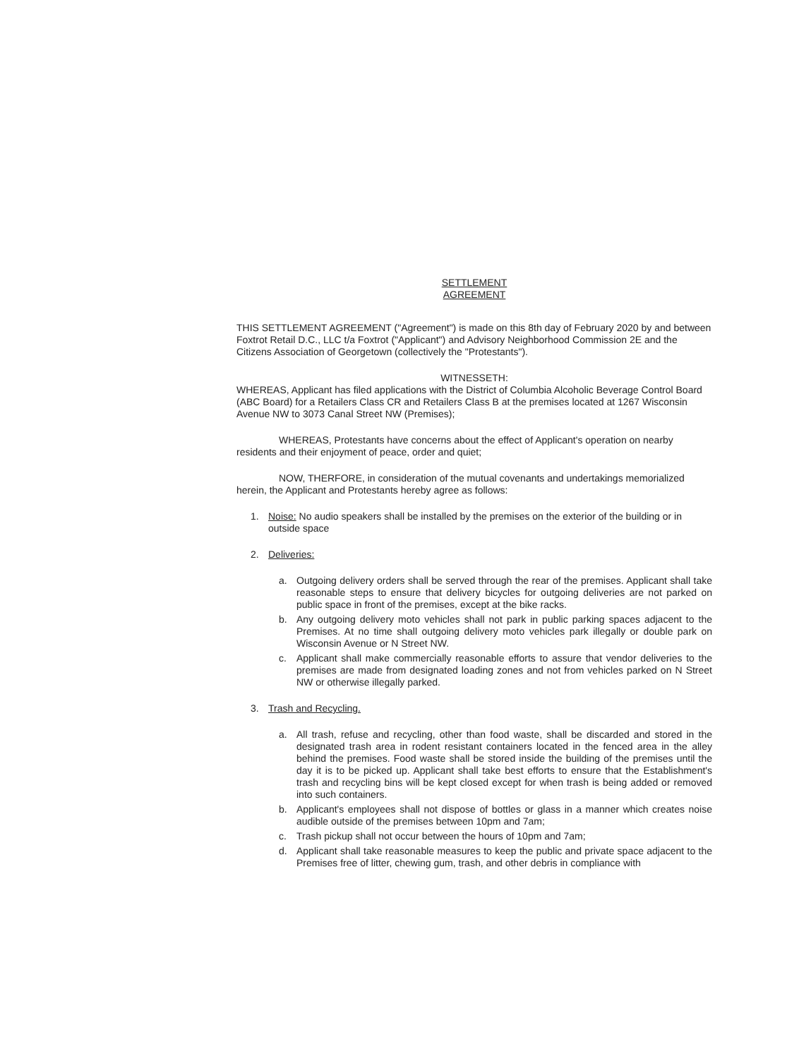SETTLEMENT
AGREEMENT
THIS SETTLEMENT AGREEMENT ("Agreement") is made on this 8th day of February 2020 by and between Foxtrot Retail D.C., LLC t/a Foxtrot ("Applicant") and Advisory Neighborhood Commission 2E and the Citizens Association of Georgetown (collectively the "Protestants").
WITNESSETH:
WHEREAS, Applicant has filed applications with the District of Columbia Alcoholic Beverage Control Board (ABC Board) for a Retailers Class CR and Retailers Class B at the premises located at 1267 Wisconsin Avenue NW to 3073 Canal Street NW (Premises);
WHEREAS, Protestants have concerns about the effect of Applicant's operation on nearby residents and their enjoyment of peace, order and quiet;
NOW, THERFORE, in consideration of the mutual covenants and undertakings memorialized herein, the Applicant and Protestants hereby agree as follows:
1. Noise: No audio speakers shall be installed by the premises on the exterior of the building or in outside space
2. Deliveries:
a. Outgoing delivery orders shall be served through the rear of the premises. Applicant shall take reasonable steps to ensure that delivery bicycles for outgoing deliveries are not parked on public space in front of the premises, except at the bike racks.
b. Any outgoing delivery moto vehicles shall not park in public parking spaces adjacent to the Premises. At no time shall outgoing delivery moto vehicles park illegally or double park on Wisconsin Avenue or N Street NW.
c. Applicant shall make commercially reasonable efforts to assure that vendor deliveries to the premises are made from designated loading zones and not from vehicles parked on N Street NW or otherwise illegally parked.
3. Trash and Recycling.
a. All trash, refuse and recycling, other than food waste, shall be discarded and stored in the designated trash area in rodent resistant containers located in the fenced area in the alley behind the premises. Food waste shall be stored inside the building of the premises until the day it is to be picked up. Applicant shall take best efforts to ensure that the Establishment's trash and recycling bins will be kept closed except for when trash is being added or removed into such containers.
b. Applicant's employees shall not dispose of bottles or glass in a manner which creates noise audible outside of the premises between 10pm and 7am;
c. Trash pickup shall not occur between the hours of 10pm and 7am;
d. Applicant shall take reasonable measures to keep the public and private space adjacent to the Premises free of litter, chewing gum, trash, and other debris in compliance with